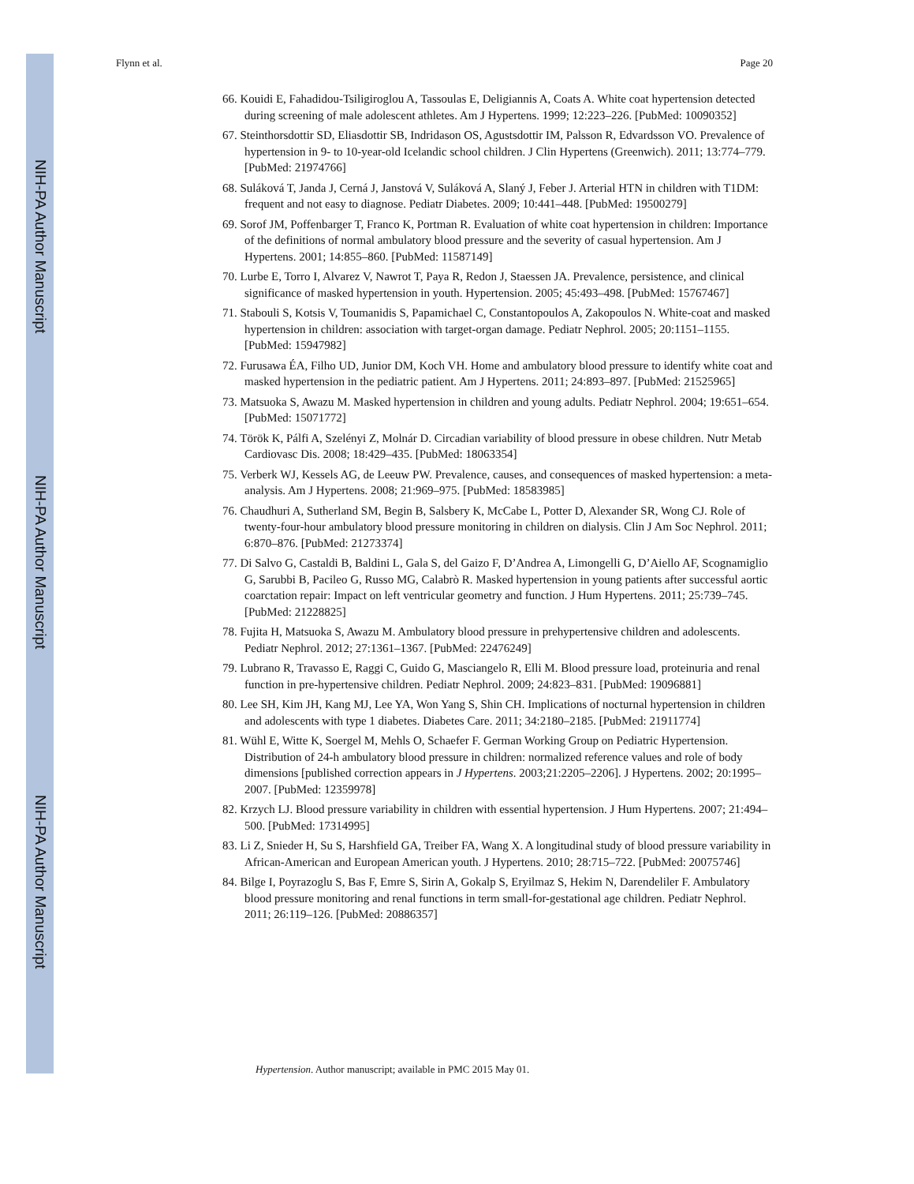NIH-PA Author Manuscript
NIH-PA Author Manuscript
NIH-PA Author Manuscript
Flynn et al. Page 20
66. Kouidi E, Fahadidou-Tsiligiroglou A, Tassoulas E, Deligiannis A, Coats A. White coat hypertension detected during screening of male adolescent athletes. Am J Hypertens. 1999; 12:223–226. [PubMed: 10090352]
67. Steinthorsdottir SD, Eliasdottir SB, Indridason OS, Agustsdottir IM, Palsson R, Edvardsson VO. Prevalence of hypertension in 9- to 10-year-old Icelandic school children. J Clin Hypertens (Greenwich). 2011; 13:774–779. [PubMed: 21974766]
68. Suláková T, Janda J, Cerná J, Janstová V, Suláková A, Slaný J, Feber J. Arterial HTN in children with T1DM: frequent and not easy to diagnose. Pediatr Diabetes. 2009; 10:441–448. [PubMed: 19500279]
69. Sorof JM, Poffenbarger T, Franco K, Portman R. Evaluation of white coat hypertension in children: Importance of the definitions of normal ambulatory blood pressure and the severity of casual hypertension. Am J Hypertens. 2001; 14:855–860. [PubMed: 11587149]
70. Lurbe E, Torro I, Alvarez V, Nawrot T, Paya R, Redon J, Staessen JA. Prevalence, persistence, and clinical significance of masked hypertension in youth. Hypertension. 2005; 45:493–498. [PubMed: 15767467]
71. Stabouli S, Kotsis V, Toumanidis S, Papamichael C, Constantopoulos A, Zakopoulos N. White-coat and masked hypertension in children: association with target-organ damage. Pediatr Nephrol. 2005; 20:1151–1155. [PubMed: 15947982]
72. Furusawa ÉA, Filho UD, Junior DM, Koch VH. Home and ambulatory blood pressure to identify white coat and masked hypertension in the pediatric patient. Am J Hypertens. 2011; 24:893–897. [PubMed: 21525965]
73. Matsuoka S, Awazu M. Masked hypertension in children and young adults. Pediatr Nephrol. 2004; 19:651–654. [PubMed: 15071772]
74. Török K, Pálfi A, Szelényi Z, Molnár D. Circadian variability of blood pressure in obese children. Nutr Metab Cardiovasc Dis. 2008; 18:429–435. [PubMed: 18063354]
75. Verberk WJ, Kessels AG, de Leeuw PW. Prevalence, causes, and consequences of masked hypertension: a meta-analysis. Am J Hypertens. 2008; 21:969–975. [PubMed: 18583985]
76. Chaudhuri A, Sutherland SM, Begin B, Salsbery K, McCabe L, Potter D, Alexander SR, Wong CJ. Role of twenty-four-hour ambulatory blood pressure monitoring in children on dialysis. Clin J Am Soc Nephrol. 2011; 6:870–876. [PubMed: 21273374]
77. Di Salvo G, Castaldi B, Baldini L, Gala S, del Gaizo F, D’Andrea A, Limongelli G, D’Aiello AF, Scognamiglio G, Sarubbi B, Pacileo G, Russo MG, Calabrò R. Masked hypertension in young patients after successful aortic coarctation repair: Impact on left ventricular geometry and function. J Hum Hypertens. 2011; 25:739–745. [PubMed: 21228825]
78. Fujita H, Matsuoka S, Awazu M. Ambulatory blood pressure in prehypertensive children and adolescents. Pediatr Nephrol. 2012; 27:1361–1367. [PubMed: 22476249]
79. Lubrano R, Travasso E, Raggi C, Guido G, Masciangelo R, Elli M. Blood pressure load, proteinuria and renal function in pre-hypertensive children. Pediatr Nephrol. 2009; 24:823–831. [PubMed: 19096881]
80. Lee SH, Kim JH, Kang MJ, Lee YA, Won Yang S, Shin CH. Implications of nocturnal hypertension in children and adolescents with type 1 diabetes. Diabetes Care. 2011; 34:2180–2185. [PubMed: 21911774]
81. Wühl E, Witte K, Soergel M, Mehls O, Schaefer F. German Working Group on Pediatric Hypertension. Distribution of 24-h ambulatory blood pressure in children: normalized reference values and role of body dimensions [published correction appears in J Hypertens. 2003;21:2205–2206]. J Hypertens. 2002; 20:1995–2007. [PubMed: 12359978]
82. Krzych LJ. Blood pressure variability in children with essential hypertension. J Hum Hypertens. 2007; 21:494–500. [PubMed: 17314995]
83. Li Z, Snieder H, Su S, Harshfield GA, Treiber FA, Wang X. A longitudinal study of blood pressure variability in African-American and European American youth. J Hypertens. 2010; 28:715–722. [PubMed: 20075746]
84. Bilge I, Poyrazoglu S, Bas F, Emre S, Sirin A, Gokalp S, Eryilmaz S, Hekim N, Darendeliler F. Ambulatory blood pressure monitoring and renal functions in term small-for-gestational age children. Pediatr Nephrol. 2011; 26:119–126. [PubMed: 20886357]
Hypertension. Author manuscript; available in PMC 2015 May 01.